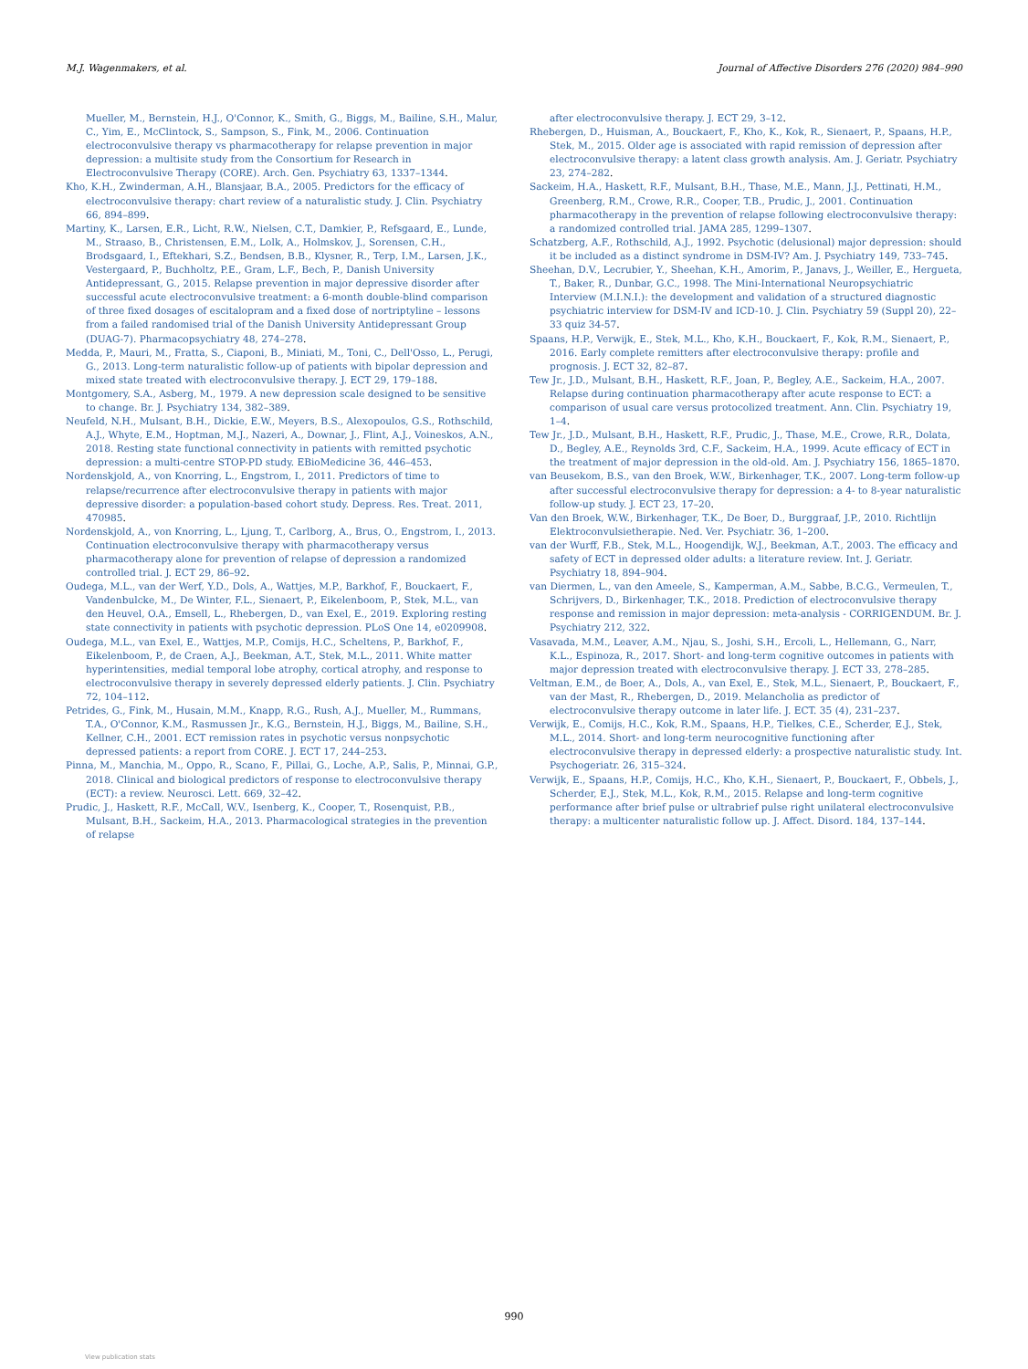M.J. Wagenmakers, et al. Journal of Affective Disorders 276 (2020) 984–990
Mueller, M., Bernstein, H.J., O'Connor, K., Smith, G., Biggs, M., Bailine, S.H., Malur, C., Yim, E., McClintock, S., Sampson, S., Fink, M., 2006. Continuation electroconvulsive therapy vs pharmacotherapy for relapse prevention in major depression: a multisite study from the Consortium for Research in Electroconvulsive Therapy (CORE). Arch. Gen. Psychiatry 63, 1337–1344.
Kho, K.H., Zwinderman, A.H., Blansjaar, B.A., 2005. Predictors for the efficacy of electroconvulsive therapy: chart review of a naturalistic study. J. Clin. Psychiatry 66, 894–899.
Martiny, K., Larsen, E.R., Licht, R.W., Nielsen, C.T., Damkier, P., Refsgaard, E., Lunde, M., Straaso, B., Christensen, E.M., Lolk, A., Holmskov, J., Sorensen, C.H., Brodsgaard, I., Eftekhari, S.Z., Bendsen, B.B., Klysner, R., Terp, I.M., Larsen, J.K., Vestergaard, P., Buchholtz, P.E., Gram, L.F., Bech, P., Danish University Antidepressant, G., 2015. Relapse prevention in major depressive disorder after successful acute electroconvulsive treatment: a 6-month double-blind comparison of three fixed dosages of escitalopram and a fixed dose of nortriptyline – lessons from a failed randomised trial of the Danish University Antidepressant Group (DUAG-7). Pharmacopsychiatry 48, 274–278.
Medda, P., Mauri, M., Fratta, S., Ciaponi, B., Miniati, M., Toni, C., Dell'Osso, L., Perugi, G., 2013. Long-term naturalistic follow-up of patients with bipolar depression and mixed state treated with electroconvulsive therapy. J. ECT 29, 179–188.
Montgomery, S.A., Asberg, M., 1979. A new depression scale designed to be sensitive to change. Br. J. Psychiatry 134, 382–389.
Neufeld, N.H., Mulsant, B.H., Dickie, E.W., Meyers, B.S., Alexopoulos, G.S., Rothschild, A.J., Whyte, E.M., Hoptman, M.J., Nazeri, A., Downar, J., Flint, A.J., Voineskos, A.N., 2018. Resting state functional connectivity in patients with remitted psychotic depression: a multi-centre STOP-PD study. EBioMedicine 36, 446–453.
Nordenskjold, A., von Knorring, L., Engstrom, I., 2011. Predictors of time to relapse/recurrence after electroconvulsive therapy in patients with major depressive disorder: a population-based cohort study. Depress. Res. Treat. 2011, 470985.
Nordenskjold, A., von Knorring, L., Ljung, T., Carlborg, A., Brus, O., Engstrom, I., 2013. Continuation electroconvulsive therapy with pharmacotherapy versus pharmacotherapy alone for prevention of relapse of depression a randomized controlled trial. J. ECT 29, 86–92.
Oudega, M.L., van der Werf, Y.D., Dols, A., Wattjes, M.P., Barkhof, F., Bouckaert, F., Vandenbulcke, M., De Winter, F.L., Sienaert, P., Eikelenboom, P., Stek, M.L., van den Heuvel, O.A., Emsell, L., Rhebergen, D., van Exel, E., 2019. Exploring resting state connectivity in patients with psychotic depression. PLoS One 14, e0209908.
Oudega, M.L., van Exel, E., Wattjes, M.P., Comijs, H.C., Scheltens, P., Barkhof, F., Eikelenboom, P., de Craen, A.J., Beekman, A.T., Stek, M.L., 2011. White matter hyperintensities, medial temporal lobe atrophy, cortical atrophy, and response to electroconvulsive therapy in severely depressed elderly patients. J. Clin. Psychiatry 72, 104–112.
Petrides, G., Fink, M., Husain, M.M., Knapp, R.G., Rush, A.J., Mueller, M., Rummans, T.A., O'Connor, K.M., Rasmussen Jr., K.G., Bernstein, H.J., Biggs, M., Bailine, S.H., Kellner, C.H., 2001. ECT remission rates in psychotic versus nonpsychotic depressed patients: a report from CORE. J. ECT 17, 244–253.
Pinna, M., Manchia, M., Oppo, R., Scano, F., Pillai, G., Loche, A.P., Salis, P., Minnai, G.P., 2018. Clinical and biological predictors of response to electroconvulsive therapy (ECT): a review. Neurosci. Lett. 669, 32–42.
Prudic, J., Haskett, R.F., McCall, W.V., Isenberg, K., Cooper, T., Rosenquist, P.B., Mulsant, B.H., Sackeim, H.A., 2013. Pharmacological strategies in the prevention of relapse
after electroconvulsive therapy. J. ECT 29, 3–12.
Rhebergen, D., Huisman, A., Bouckaert, F., Kho, K., Kok, R., Sienaert, P., Spaans, H.P., Stek, M., 2015. Older age is associated with rapid remission of depression after electroconvulsive therapy: a latent class growth analysis. Am. J. Geriatr. Psychiatry 23, 274–282.
Sackeim, H.A., Haskett, R.F., Mulsant, B.H., Thase, M.E., Mann, J.J., Pettinati, H.M., Greenberg, R.M., Crowe, R.R., Cooper, T.B., Prudic, J., 2001. Continuation pharmacotherapy in the prevention of relapse following electroconvulsive therapy: a randomized controlled trial. JAMA 285, 1299–1307.
Schatzberg, A.F., Rothschild, A.J., 1992. Psychotic (delusional) major depression: should it be included as a distinct syndrome in DSM-IV? Am. J. Psychiatry 149, 733–745.
Sheehan, D.V., Lecrubier, Y., Sheehan, K.H., Amorim, P., Janavs, J., Weiller, E., Hergueta, T., Baker, R., Dunbar, G.C., 1998. The Mini-International Neuropsychiatric Interview (M.I.N.I.): the development and validation of a structured diagnostic psychiatric interview for DSM-IV and ICD-10. J. Clin. Psychiatry 59 (Suppl 20), 22–33 quiz 34-57.
Spaans, H.P., Verwijk, E., Stek, M.L., Kho, K.H., Bouckaert, F., Kok, R.M., Sienaert, P., 2016. Early complete remitters after electroconvulsive therapy: profile and prognosis. J. ECT 32, 82–87.
Tew Jr., J.D., Mulsant, B.H., Haskett, R.F., Joan, P., Begley, A.E., Sackeim, H.A., 2007. Relapse during continuation pharmacotherapy after acute response to ECT: a comparison of usual care versus protocolized treatment. Ann. Clin. Psychiatry 19, 1–4.
Tew Jr., J.D., Mulsant, B.H., Haskett, R.F., Prudic, J., Thase, M.E., Crowe, R.R., Dolata, D., Begley, A.E., Reynolds 3rd, C.F., Sackeim, H.A., 1999. Acute efficacy of ECT in the treatment of major depression in the old-old. Am. J. Psychiatry 156, 1865–1870.
van Beusekom, B.S., van den Broek, W.W., Birkenhager, T.K., 2007. Long-term follow-up after successful electroconvulsive therapy for depression: a 4- to 8-year naturalistic follow-up study. J. ECT 23, 17–20.
Van den Broek, W.W., Birkenhager, T.K., De Boer, D., Burggraaf, J.P., 2010. Richtlijn Elektroconvulsietherapie. Ned. Ver. Psychiatr. 36, 1–200.
van der Wurff, F.B., Stek, M.L., Hoogendijk, W.J., Beekman, A.T., 2003. The efficacy and safety of ECT in depressed older adults: a literature review. Int. J. Geriatr. Psychiatry 18, 894–904.
van Diermen, L., van den Ameele, S., Kamperman, A.M., Sabbe, B.C.G., Vermeulen, T., Schrijvers, D., Birkenhager, T.K., 2018. Prediction of electroconvulsive therapy response and remission in major depression: meta-analysis - CORRIGENDUM. Br. J. Psychiatry 212, 322.
Vasavada, M.M., Leaver, A.M., Njau, S., Joshi, S.H., Ercoli, L., Hellemann, G., Narr, K.L., Espinoza, R., 2017. Short- and long-term cognitive outcomes in patients with major depression treated with electroconvulsive therapy. J. ECT 33, 278–285.
Veltman, E.M., de Boer, A., Dols, A., van Exel, E., Stek, M.L., Sienaert, P., Bouckaert, F., van der Mast, R., Rhebergen, D., 2019. Melancholia as predictor of electroconvulsive therapy outcome in later life. J. ECT. 35 (4), 231–237.
Verwijk, E., Comijs, H.C., Kok, R.M., Spaans, H.P., Tielkes, C.E., Scherder, E.J., Stek, M.L., 2014. Short- and long-term neurocognitive functioning after electroconvulsive therapy in depressed elderly: a prospective naturalistic study. Int. Psychogeriatr. 26, 315–324.
Verwijk, E., Spaans, H.P., Comijs, H.C., Kho, K.H., Sienaert, P., Bouckaert, F., Obbels, J., Scherder, E.J., Stek, M.L., Kok, R.M., 2015. Relapse and long-term cognitive performance after brief pulse or ultrabrief pulse right unilateral electroconvulsive therapy: a multicenter naturalistic follow up. J. Affect. Disord. 184, 137–144.
990
View publication stats